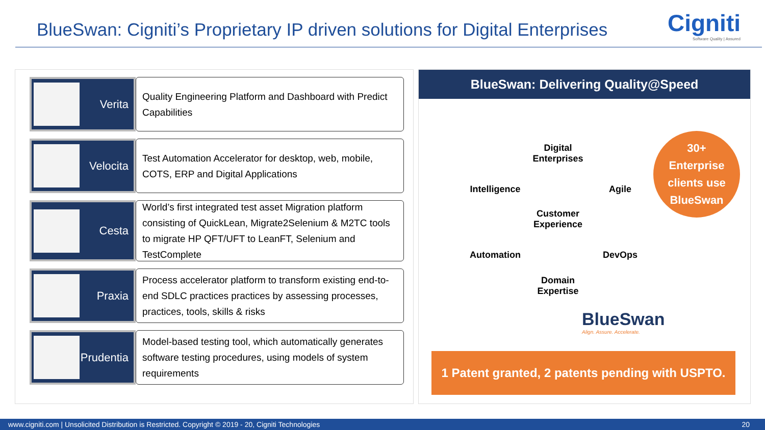BlueSwan: Cigniti’s Proprietary IP driven solutions for Digital Enterprises
Cigniti
Software Quality | Assured
Verita
Quality Engineering Platform and Dashboard with Predict Capabilities
Velocita
Test Automation Accelerator for desktop, web, mobile, COTS, ERP and Digital Applications
Cesta
World’s first integrated test asset Migration platform consisting of QuickLean, Migrate2Selenium & M2TC tools to migrate HP QFT/UFT to LeanFT, Selenium and TestComplete
Praxia
Process accelerator platform to transform existing end-to-end SDLC practices practices by assessing processes, practices, tools, skills & risks
Prudentia
Model-based testing tool, which automatically generates software testing procedures, using models of system requirements
BlueSwan: Delivering Quality@Speed
Digital Enterprises
Intelligence
Agile
Customer Experience
Automation
DevOps
Domain Expertise
30+
Enterprise
clients use
BlueSwan
BlueSwan
Align. Assure. Accelerate.
1 Patent granted, 2 patents pending with USPTO.
www.cigniti.com | Unsolicited Distribution is Restricted. Copyright © 2019 - 20, Cigniti Technologies 20